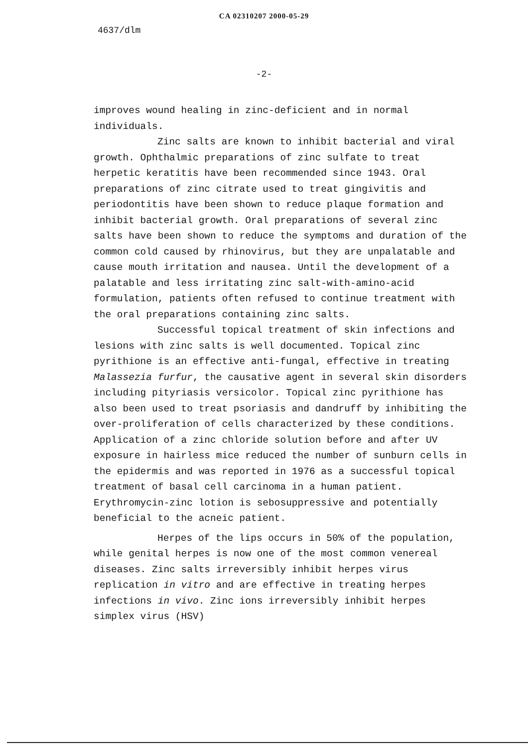CA 02310207 2000-05-29
4637/dlm
-2-
improves wound healing in zinc-deficient and in normal individuals.
Zinc salts are known to inhibit bacterial and viral growth. Ophthalmic preparations of zinc sulfate to treat herpetic keratitis have been recommended since 1943. Oral preparations of zinc citrate used to treat gingivitis and periodontitis have been shown to reduce plaque formation and inhibit bacterial growth. Oral preparations of several zinc salts have been shown to reduce the symptoms and duration of the common cold caused by rhinovirus, but they are unpalatable and cause mouth irritation and nausea. Until the development of a palatable and less irritating zinc salt-with-amino-acid formulation, patients often refused to continue treatment with the oral preparations containing zinc salts.
Successful topical treatment of skin infections and lesions with zinc salts is well documented. Topical zinc pyrithione is an effective anti-fungal, effective in treating Malassezia furfur, the causative agent in several skin disorders including pityriasis versicolor. Topical zinc pyrithione has also been used to treat psoriasis and dandruff by inhibiting the over-proliferation of cells characterized by these conditions. Application of a zinc chloride solution before and after UV exposure in hairless mice reduced the number of sunburn cells in the epidermis and was reported in 1976 as a successful topical treatment of basal cell carcinoma in a human patient. Erythromycin-zinc lotion is sebosuppressive and potentially beneficial to the acneic patient.
Herpes of the lips occurs in 50% of the population, while genital herpes is now one of the most common venereal diseases. Zinc salts irreversibly inhibit herpes virus replication in vitro and are effective in treating herpes infections in vivo. Zinc ions irreversibly inhibit herpes simplex virus (HSV)